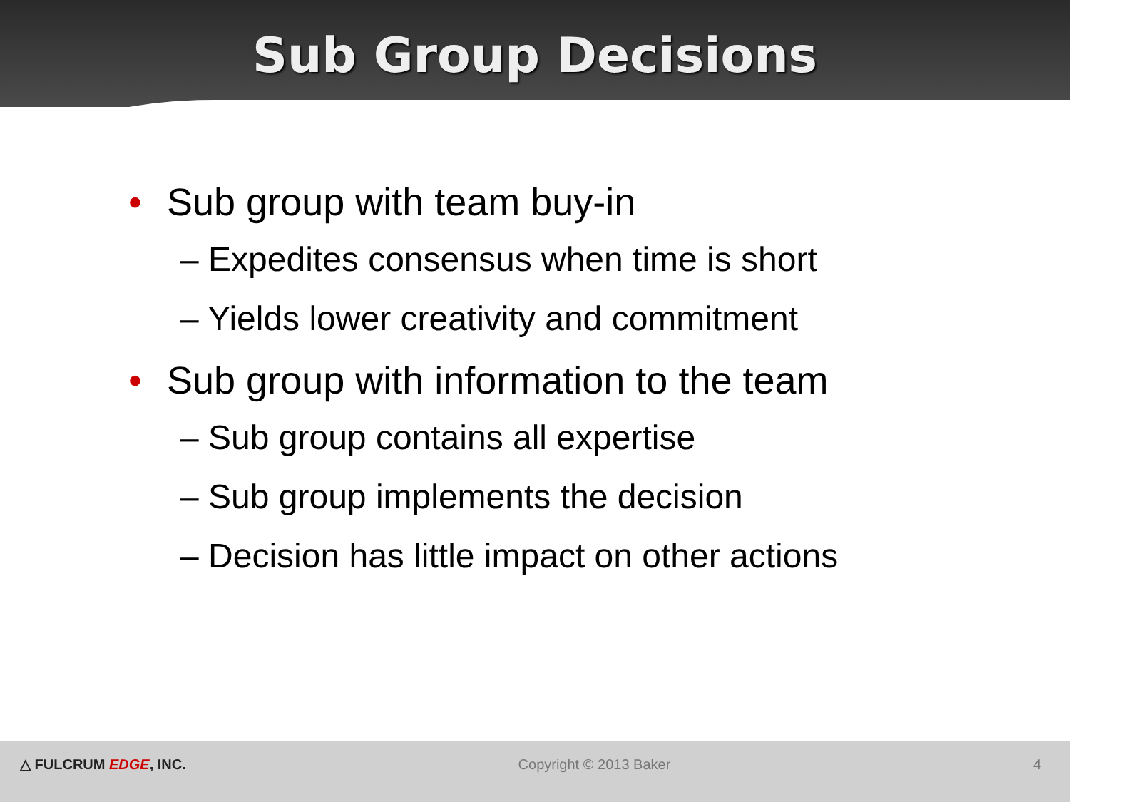Sub Group Decisions
• Sub group with team buy-in
– Expedites consensus when time is short
– Yields lower creativity and commitment
• Sub group with information to the team
– Sub group contains all expertise
– Sub group implements the decision
– Decision has little impact on other actions
△ FULCRUM EDGE, INC. Copyright © 2013 Baker 4